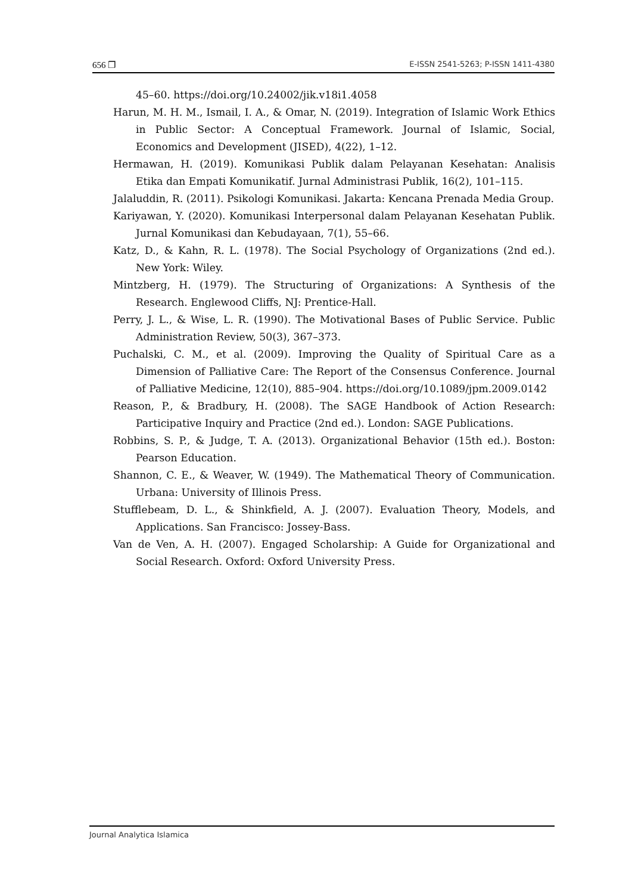656 ❐ E-ISSN 2541-5263; P-ISSN 1411-4380
45–60. https://doi.org/10.24002/jik.v18i1.4058
Harun, M. H. M., Ismail, I. A., & Omar, N. (2019). Integration of Islamic Work Ethics in Public Sector: A Conceptual Framework. Journal of Islamic, Social, Economics and Development (JISED), 4(22), 1–12.
Hermawan, H. (2019). Komunikasi Publik dalam Pelayanan Kesehatan: Analisis Etika dan Empati Komunikatif. Jurnal Administrasi Publik, 16(2), 101–115.
Jalaluddin, R. (2011). Psikologi Komunikasi. Jakarta: Kencana Prenada Media Group.
Kariyawan, Y. (2020). Komunikasi Interpersonal dalam Pelayanan Kesehatan Publik. Jurnal Komunikasi dan Kebudayaan, 7(1), 55–66.
Katz, D., & Kahn, R. L. (1978). The Social Psychology of Organizations (2nd ed.). New York: Wiley.
Mintzberg, H. (1979). The Structuring of Organizations: A Synthesis of the Research. Englewood Cliffs, NJ: Prentice-Hall.
Perry, J. L., & Wise, L. R. (1990). The Motivational Bases of Public Service. Public Administration Review, 50(3), 367–373.
Puchalski, C. M., et al. (2009). Improving the Quality of Spiritual Care as a Dimension of Palliative Care: The Report of the Consensus Conference. Journal of Palliative Medicine, 12(10), 885–904. https://doi.org/10.1089/jpm.2009.0142
Reason, P., & Bradbury, H. (2008). The SAGE Handbook of Action Research: Participative Inquiry and Practice (2nd ed.). London: SAGE Publications.
Robbins, S. P., & Judge, T. A. (2013). Organizational Behavior (15th ed.). Boston: Pearson Education.
Shannon, C. E., & Weaver, W. (1949). The Mathematical Theory of Communication. Urbana: University of Illinois Press.
Stufflebeam, D. L., & Shinkfield, A. J. (2007). Evaluation Theory, Models, and Applications. San Francisco: Jossey-Bass.
Van de Ven, A. H. (2007). Engaged Scholarship: A Guide for Organizational and Social Research. Oxford: Oxford University Press.
Journal Analytica Islamica